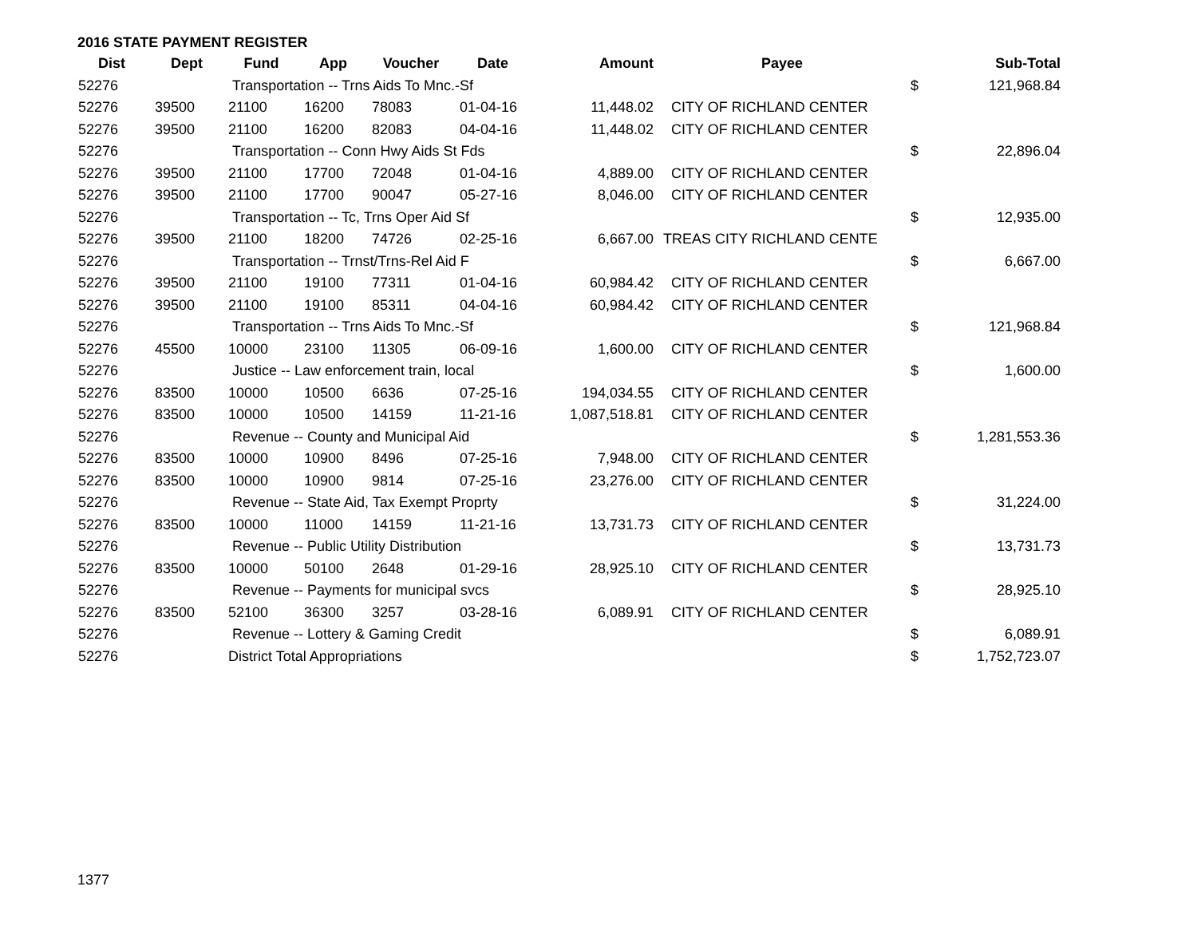2016 STATE PAYMENT REGISTER
| Dist | Dept | Fund | App | Voucher | Date | Amount | Payee | | Sub-Total |
| --- | --- | --- | --- | --- | --- | --- | --- | --- | --- |
| 52276 | | Transportation -- Trns Aids To Mnc.-Sf | | | | | | $ | 121,968.84 |
| 52276 | 39500 | 21100 | 16200 | 78083 | 01-04-16 | 11,448.02 | CITY OF RICHLAND CENTER | | |
| 52276 | 39500 | 21100 | 16200 | 82083 | 04-04-16 | 11,448.02 | CITY OF RICHLAND CENTER | | |
| 52276 | | Transportation -- Conn Hwy Aids St Fds | | | | | | $ | 22,896.04 |
| 52276 | 39500 | 21100 | 17700 | 72048 | 01-04-16 | 4,889.00 | CITY OF RICHLAND CENTER | | |
| 52276 | 39500 | 21100 | 17700 | 90047 | 05-27-16 | 8,046.00 | CITY OF RICHLAND CENTER | | |
| 52276 | | Transportation -- Tc, Trns Oper Aid Sf | | | | | | $ | 12,935.00 |
| 52276 | 39500 | 21100 | 18200 | 74726 | 02-25-16 | 6,667.00 | TREAS CITY RICHLAND CENTE | | |
| 52276 | | Transportation -- Trnst/Trns-Rel Aid F | | | | | | $ | 6,667.00 |
| 52276 | 39500 | 21100 | 19100 | 77311 | 01-04-16 | 60,984.42 | CITY OF RICHLAND CENTER | | |
| 52276 | 39500 | 21100 | 19100 | 85311 | 04-04-16 | 60,984.42 | CITY OF RICHLAND CENTER | | |
| 52276 | | Transportation -- Trns Aids To Mnc.-Sf | | | | | | $ | 121,968.84 |
| 52276 | 45500 | 10000 | 23100 | 11305 | 06-09-16 | 1,600.00 | CITY OF RICHLAND CENTER | | |
| 52276 | | Justice -- Law enforcement train, local | | | | | | $ | 1,600.00 |
| 52276 | 83500 | 10000 | 10500 | 6636 | 07-25-16 | 194,034.55 | CITY OF RICHLAND CENTER | | |
| 52276 | 83500 | 10000 | 10500 | 14159 | 11-21-16 | 1,087,518.81 | CITY OF RICHLAND CENTER | | |
| 52276 | | Revenue -- County and Municipal Aid | | | | | | $ | 1,281,553.36 |
| 52276 | 83500 | 10000 | 10900 | 8496 | 07-25-16 | 7,948.00 | CITY OF RICHLAND CENTER | | |
| 52276 | 83500 | 10000 | 10900 | 9814 | 07-25-16 | 23,276.00 | CITY OF RICHLAND CENTER | | |
| 52276 | | Revenue -- State Aid, Tax Exempt Proprty | | | | | | $ | 31,224.00 |
| 52276 | 83500 | 10000 | 11000 | 14159 | 11-21-16 | 13,731.73 | CITY OF RICHLAND CENTER | | |
| 52276 | | Revenue -- Public Utility Distribution | | | | | | $ | 13,731.73 |
| 52276 | 83500 | 10000 | 50100 | 2648 | 01-29-16 | 28,925.10 | CITY OF RICHLAND CENTER | | |
| 52276 | | Revenue -- Payments for municipal svcs | | | | | | $ | 28,925.10 |
| 52276 | 83500 | 52100 | 36300 | 3257 | 03-28-16 | 6,089.91 | CITY OF RICHLAND CENTER | | |
| 52276 | | Revenue -- Lottery & Gaming Credit | | | | | | $ | 6,089.91 |
| 52276 | | District Total Appropriations | | | | | | $ | 1,752,723.07 |
1377